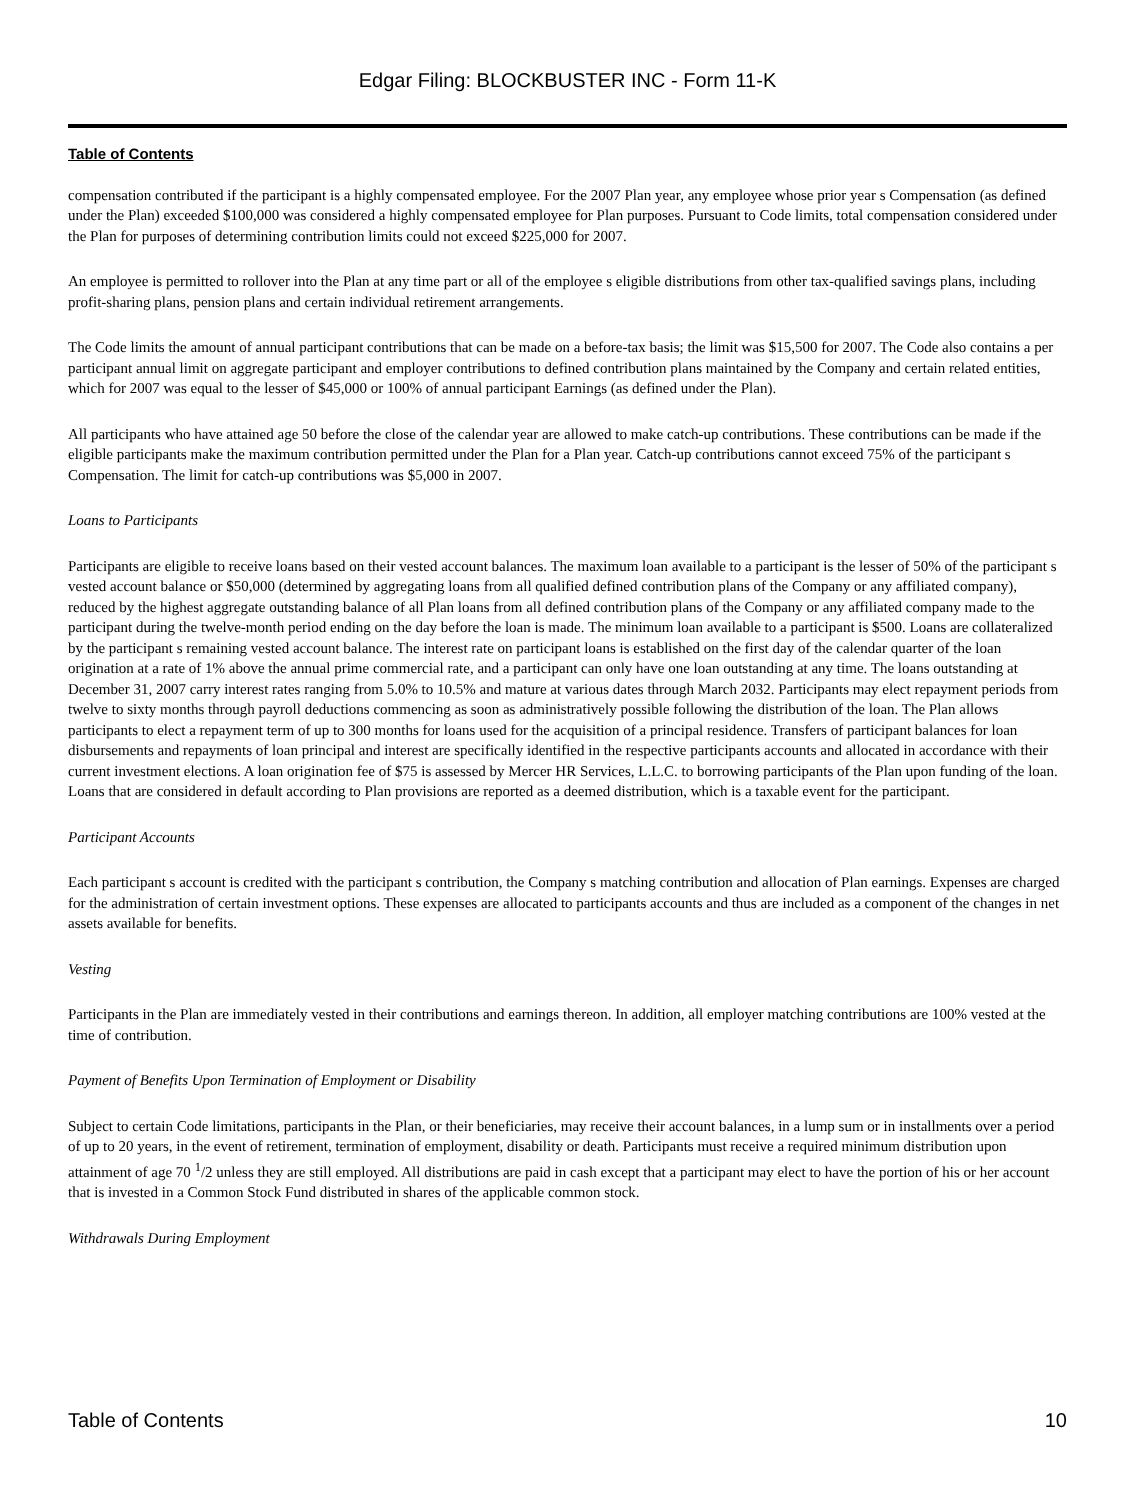Edgar Filing: BLOCKBUSTER INC - Form 11-K
Table of Contents
compensation contributed if the participant is a highly compensated employee. For the 2007 Plan year, any employee whose prior year s Compensation (as defined under the Plan) exceeded $100,000 was considered a highly compensated employee for Plan purposes. Pursuant to Code limits, total compensation considered under the Plan for purposes of determining contribution limits could not exceed $225,000 for 2007.
An employee is permitted to rollover into the Plan at any time part or all of the employee s eligible distributions from other tax-qualified savings plans, including profit-sharing plans, pension plans and certain individual retirement arrangements.
The Code limits the amount of annual participant contributions that can be made on a before-tax basis; the limit was $15,500 for 2007. The Code also contains a per participant annual limit on aggregate participant and employer contributions to defined contribution plans maintained by the Company and certain related entities, which for 2007 was equal to the lesser of $45,000 or 100% of annual participant Earnings (as defined under the Plan).
All participants who have attained age 50 before the close of the calendar year are allowed to make catch-up contributions. These contributions can be made if the eligible participants make the maximum contribution permitted under the Plan for a Plan year. Catch-up contributions cannot exceed 75% of the participant s Compensation. The limit for catch-up contributions was $5,000 in 2007.
Loans to Participants
Participants are eligible to receive loans based on their vested account balances. The maximum loan available to a participant is the lesser of 50% of the participant s vested account balance or $50,000 (determined by aggregating loans from all qualified defined contribution plans of the Company or any affiliated company), reduced by the highest aggregate outstanding balance of all Plan loans from all defined contribution plans of the Company or any affiliated company made to the participant during the twelve-month period ending on the day before the loan is made. The minimum loan available to a participant is $500. Loans are collateralized by the participant s remaining vested account balance. The interest rate on participant loans is established on the first day of the calendar quarter of the loan origination at a rate of 1% above the annual prime commercial rate, and a participant can only have one loan outstanding at any time. The loans outstanding at December 31, 2007 carry interest rates ranging from 5.0% to 10.5% and mature at various dates through March 2032. Participants may elect repayment periods from twelve to sixty months through payroll deductions commencing as soon as administratively possible following the distribution of the loan. The Plan allows participants to elect a repayment term of up to 300 months for loans used for the acquisition of a principal residence. Transfers of participant balances for loan disbursements and repayments of loan principal and interest are specifically identified in the respective participants accounts and allocated in accordance with their current investment elections. A loan origination fee of $75 is assessed by Mercer HR Services, L.L.C. to borrowing participants of the Plan upon funding of the loan. Loans that are considered in default according to Plan provisions are reported as a deemed distribution, which is a taxable event for the participant.
Participant Accounts
Each participant s account is credited with the participant s contribution, the Company s matching contribution and allocation of Plan earnings. Expenses are charged for the administration of certain investment options. These expenses are allocated to participants accounts and thus are included as a component of the changes in net assets available for benefits.
Vesting
Participants in the Plan are immediately vested in their contributions and earnings thereon. In addition, all employer matching contributions are 100% vested at the time of contribution.
Payment of Benefits Upon Termination of Employment or Disability
Subject to certain Code limitations, participants in the Plan, or their beneficiaries, may receive their account balances, in a lump sum or in installments over a period of up to 20 years, in the event of retirement, termination of employment, disability or death. Participants must receive a required minimum distribution upon attainment of age 70 <sup>1</sup>/2 unless they are still employed. All distributions are paid in cash except that a participant may elect to have the portion of his or her account that is invested in a Common Stock Fund distributed in shares of the applicable common stock.
Withdrawals During Employment
Table of Contents 10